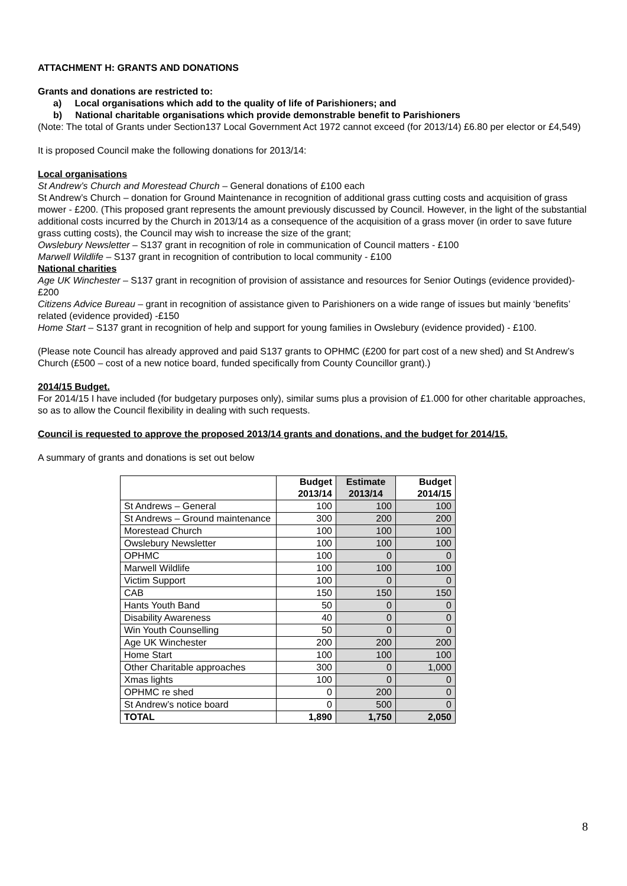ATTACHMENT H: GRANTS AND DONATIONS
Grants and donations are restricted to:
a) Local organisations which add to the quality of life of Parishioners; and
b) National charitable organisations which provide demonstrable benefit to Parishioners
(Note: The total of Grants under Section137 Local Government Act 1972 cannot exceed (for 2013/14) £6.80 per elector or £4,549)
It is proposed Council make the following donations for 2013/14:
Local organisations
St Andrew’s Church and Morestead Church – General donations of £100 each
St Andrew’s Church – donation for Ground Maintenance in recognition of additional grass cutting costs and acquisition of grass mower - £200. (This proposed grant represents the amount previously discussed by Council. However, in the light of the substantial additional costs incurred by the Church in 2013/14 as a consequence of the acquisition of a grass mover (in order to save future grass cutting costs), the Council may wish to increase the size of the grant;
Owslebury Newsletter – S137 grant in recognition of role in communication of Council matters - £100
Marwell Wildlife – S137 grant in recognition of contribution to local community - £100
National charities
Age UK Winchester – S137 grant in recognition of provision of assistance and resources for Senior Outings (evidence provided)- £200
Citizens Advice Bureau – grant in recognition of assistance given to Parishioners on a wide range of issues but mainly ‘benefits’ related (evidence provided) -£150
Home Start – S137 grant in recognition of help and support for young families in Owslebury (evidence provided) - £100.
(Please note Council has already approved and paid S137 grants to OPHMC (£200 for part cost of a new shed) and St Andrew’s Church (£500 – cost of a new notice board, funded specifically from County Councillor grant).)
2014/15 Budget.
For 2014/15 I have included (for budgetary purposes only), similar sums plus a provision of £1.000 for other charitable approaches, so as to allow the Council flexibility in dealing with such requests.
Council is requested to approve the proposed 2013/14 grants and donations, and the budget for 2014/15.
A summary of grants and donations is set out below
| | Budget 2013/14 | Estimate 2013/14 | Budget 2014/15 |
| St Andrews – General | 100 | 100 | 100 |
| St Andrews – Ground maintenance | 300 | 200 | 200 |
| Morestead Church | 100 | 100 | 100 |
| Owslebury Newsletter | 100 | 100 | 100 |
| OPHMC | 100 | 0 | 0 |
| Marwell Wildlife | 100 | 100 | 100 |
| Victim Support | 100 | 0 | 0 |
| CAB | 150 | 150 | 150 |
| Hants Youth Band | 50 | 0 | 0 |
| Disability Awareness | 40 | 0 | 0 |
| Win Youth Counselling | 50 | 0 | 0 |
| Age UK Winchester | 200 | 200 | 200 |
| Home Start | 100 | 100 | 100 |
| Other Charitable approaches | 300 | 0 | 1,000 |
| Xmas lights | 100 | 0 | 0 |
| OPHMC re shed | 0 | 200 | 0 |
| St Andrew’s notice board | 0 | 500 | 0 |
| TOTAL | 1,890 | 1,750 | 2,050 |
8